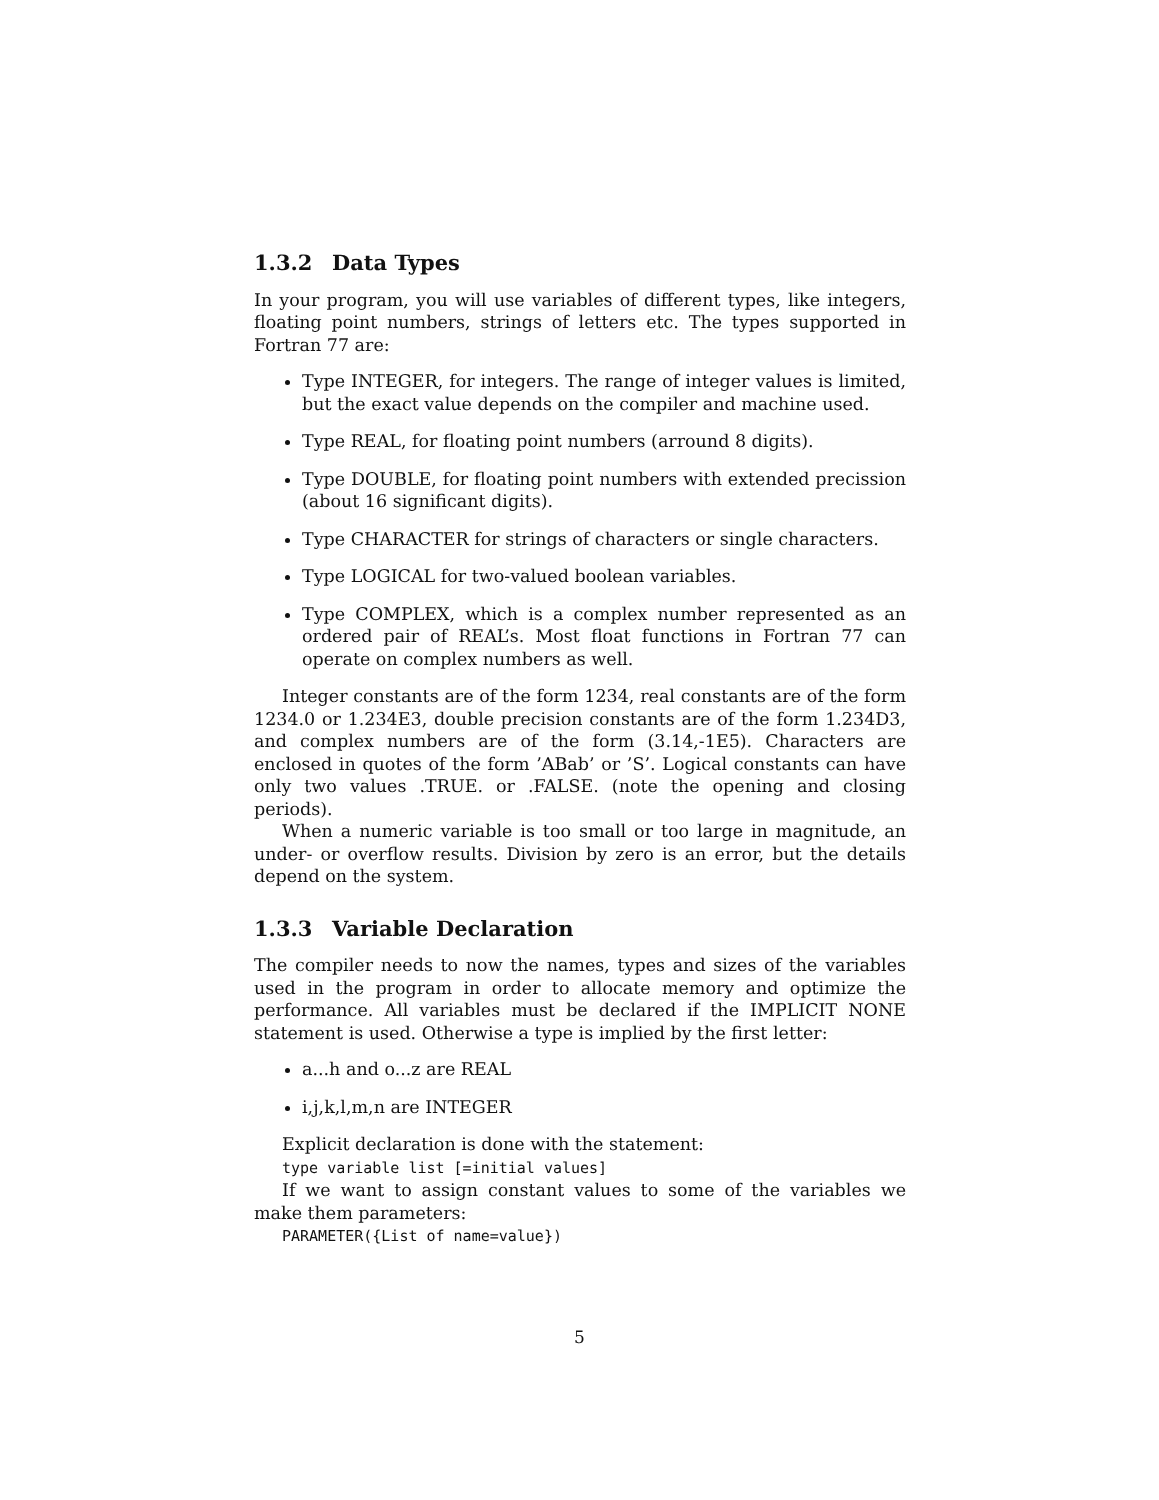1.3.2 Data Types
In your program, you will use variables of different types, like integers, floating point numbers, strings of letters etc. The types supported in Fortran 77 are:
Type INTEGER, for integers. The range of integer values is limited, but the exact value depends on the compiler and machine used.
Type REAL, for floating point numbers (arround 8 digits).
Type DOUBLE, for floating point numbers with extended precission (about 16 significant digits).
Type CHARACTER for strings of characters or single characters.
Type LOGICAL for two-valued boolean variables.
Type COMPLEX, which is a complex number represented as an ordered pair of REAL’s. Most float functions in Fortran 77 can operate on complex numbers as well.
Integer constants are of the form 1234, real constants are of the form 1234.0 or 1.234E3, double precision constants are of the form 1.234D3, and complex numbers are of the form (3.14,-1E5). Characters are enclosed in quotes of the form ’ABab’ or ’S’. Logical constants can have only two values .TRUE. or .FALSE. (note the opening and closing periods).
When a numeric variable is too small or too large in magnitude, an under- or overflow results. Division by zero is an error, but the details depend on the system.
1.3.3 Variable Declaration
The compiler needs to now the names, types and sizes of the variables used in the program in order to allocate memory and optimize the performance. All variables must be declared if the IMPLICIT NONE statement is used. Otherwise a type is implied by the first letter:
a...h and o...z are REAL
i,j,k,l,m,n are INTEGER
Explicit declaration is done with the statement:
type variable list [=initial values]
If we want to assign constant values to some of the variables we make them parameters:
PARAMETER({List of name=value})
5